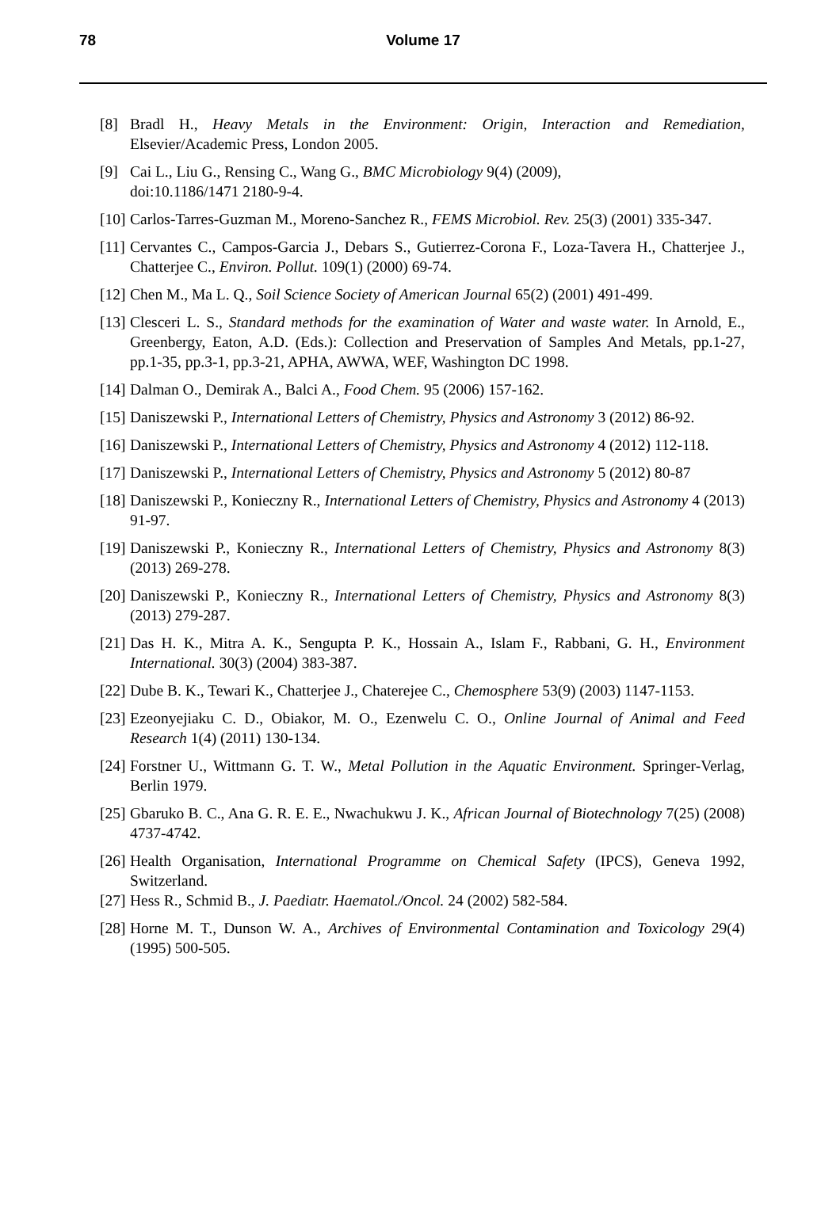78 Volume 17
[8] Bradl H., Heavy Metals in the Environment: Origin, Interaction and Remediation, Elsevier/Academic Press, London 2005.
[9] Cai L., Liu G., Rensing C., Wang G., BMC Microbiology 9(4) (2009),
doi:10.1186/1471 2180-9-4.
[10] Carlos-Tarres-Guzman M., Moreno-Sanchez R., FEMS Microbiol. Rev. 25(3) (2001) 335-347.
[11] Cervantes C., Campos-Garcia J., Debars S., Gutierrez-Corona F., Loza-Tavera H., Chatterjee J., Chatterjee C., Environ. Pollut. 109(1) (2000) 69-74.
[12] Chen M., Ma L. Q., Soil Science Society of American Journal 65(2) (2001) 491-499.
[13] Clesceri L. S., Standard methods for the examination of Water and waste water. In Arnold, E., Greenbergy, Eaton, A.D. (Eds.): Collection and Preservation of Samples And Metals, pp.1-27, pp.1-35, pp.3-1, pp.3-21, APHA, AWWA, WEF, Washington DC 1998.
[14] Dalman O., Demirak A., Balci A., Food Chem. 95 (2006) 157-162.
[15] Daniszewski P., International Letters of Chemistry, Physics and Astronomy 3 (2012) 86-92.
[16] Daniszewski P., International Letters of Chemistry, Physics and Astronomy 4 (2012) 112-118.
[17] Daniszewski P., International Letters of Chemistry, Physics and Astronomy 5 (2012) 80-87
[18] Daniszewski P., Konieczny R., International Letters of Chemistry, Physics and Astronomy 4 (2013) 91-97.
[19] Daniszewski P., Konieczny R., International Letters of Chemistry, Physics and Astronomy 8(3) (2013) 269-278.
[20] Daniszewski P., Konieczny R., International Letters of Chemistry, Physics and Astronomy 8(3) (2013) 279-287.
[21] Das H. K., Mitra A. K., Sengupta P. K., Hossain A., Islam F., Rabbani, G. H., Environment International. 30(3) (2004) 383-387.
[22] Dube B. K., Tewari K., Chatterjee J., Chaterejee C., Chemosphere 53(9) (2003) 1147-1153.
[23] Ezeonyejiaku C. D., Obiakor, M. O., Ezenwelu C. O., Online Journal of Animal and Feed Research 1(4) (2011) 130-134.
[24] Forstner U., Wittmann G. T. W., Metal Pollution in the Aquatic Environment. Springer-Verlag, Berlin 1979.
[25] Gbaruko B. C., Ana G. R. E. E., Nwachukwu J. K., African Journal of Biotechnology 7(25) (2008) 4737-4742.
[26] Health Organisation, International Programme on Chemical Safety (IPCS), Geneva 1992, Switzerland.
[27] Hess R., Schmid B., J. Paediatr. Haematol./Oncol. 24 (2002) 582-584.
[28] Horne M. T., Dunson W. A., Archives of Environmental Contamination and Toxicology 29(4) (1995) 500-505.